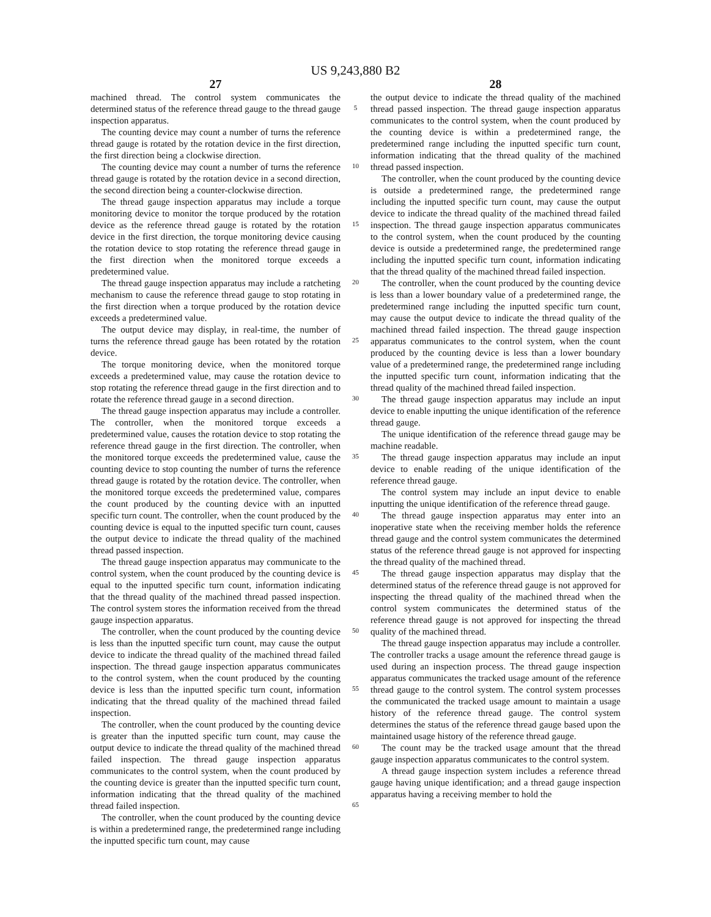US 9,243,880 B2
27
machined thread. The control system communicates the determined status of the reference thread gauge to the thread gauge inspection apparatus.
The counting device may count a number of turns the reference thread gauge is rotated by the rotation device in the first direction, the first direction being a clockwise direction.
The counting device may count a number of turns the reference thread gauge is rotated by the rotation device in a second direction, the second direction being a counter-clockwise direction.
The thread gauge inspection apparatus may include a torque monitoring device to monitor the torque produced by the rotation device as the reference thread gauge is rotated by the rotation device in the first direction, the torque monitoring device causing the rotation device to stop rotating the reference thread gauge in the first direction when the monitored torque exceeds a predetermined value.
The thread gauge inspection apparatus may include a ratcheting mechanism to cause the reference thread gauge to stop rotating in the first direction when a torque produced by the rotation device exceeds a predetermined value.
The output device may display, in real-time, the number of turns the reference thread gauge has been rotated by the rotation device.
The torque monitoring device, when the monitored torque exceeds a predetermined value, may cause the rotation device to stop rotating the reference thread gauge in the first direction and to rotate the reference thread gauge in a second direction.
The thread gauge inspection apparatus may include a controller. The controller, when the monitored torque exceeds a predetermined value, causes the rotation device to stop rotating the reference thread gauge in the first direction. The controller, when the monitored torque exceeds the predetermined value, cause the counting device to stop counting the number of turns the reference thread gauge is rotated by the rotation device. The controller, when the monitored torque exceeds the predetermined value, compares the count produced by the counting device with an inputted specific turn count. The controller, when the count produced by the counting device is equal to the inputted specific turn count, causes the output device to indicate the thread quality of the machined thread passed inspection.
The thread gauge inspection apparatus may communicate to the control system, when the count produced by the counting device is equal to the inputted specific turn count, information indicating that the thread quality of the machined thread passed inspection. The control system stores the information received from the thread gauge inspection apparatus.
The controller, when the count produced by the counting device is less than the inputted specific turn count, may cause the output device to indicate the thread quality of the machined thread failed inspection. The thread gauge inspection apparatus communicates to the control system, when the count produced by the counting device is less than the inputted specific turn count, information indicating that the thread quality of the machined thread failed inspection.
The controller, when the count produced by the counting device is greater than the inputted specific turn count, may cause the output device to indicate the thread quality of the machined thread failed inspection. The thread gauge inspection apparatus communicates to the control system, when the count produced by the counting device is greater than the inputted specific turn count, information indicating that the thread quality of the machined thread failed inspection.
The controller, when the count produced by the counting device is within a predetermined range, the predetermined range including the inputted specific turn count, may cause
5
10
15
20
25
30
35
40
45
50
55
60
65
28
the output device to indicate the thread quality of the machined thread passed inspection. The thread gauge inspection apparatus communicates to the control system, when the count produced by the counting device is within a predetermined range, the predetermined range including the inputted specific turn count, information indicating that the thread quality of the machined thread passed inspection.
The controller, when the count produced by the counting device is outside a predetermined range, the predetermined range including the inputted specific turn count, may cause the output device to indicate the thread quality of the machined thread failed inspection. The thread gauge inspection apparatus communicates to the control system, when the count produced by the counting device is outside a predetermined range, the predetermined range including the inputted specific turn count, information indicating that the thread quality of the machined thread failed inspection.
The controller, when the count produced by the counting device is less than a lower boundary value of a predetermined range, the predetermined range including the inputted specific turn count, may cause the output device to indicate the thread quality of the machined thread failed inspection. The thread gauge inspection apparatus communicates to the control system, when the count produced by the counting device is less than a lower boundary value of a predetermined range, the predetermined range including the inputted specific turn count, information indicating that the thread quality of the machined thread failed inspection.
The thread gauge inspection apparatus may include an input device to enable inputting the unique identification of the reference thread gauge.
The unique identification of the reference thread gauge may be machine readable.
The thread gauge inspection apparatus may include an input device to enable reading of the unique identification of the reference thread gauge.
The control system may include an input device to enable inputting the unique identification of the reference thread gauge.
The thread gauge inspection apparatus may enter into an inoperative state when the receiving member holds the reference thread gauge and the control system communicates the determined status of the reference thread gauge is not approved for inspecting the thread quality of the machined thread.
The thread gauge inspection apparatus may display that the determined status of the reference thread gauge is not approved for inspecting the thread quality of the machined thread when the control system communicates the determined status of the reference thread gauge is not approved for inspecting the thread quality of the machined thread.
The thread gauge inspection apparatus may include a controller. The controller tracks a usage amount the reference thread gauge is used during an inspection process. The thread gauge inspection apparatus communicates the tracked usage amount of the reference thread gauge to the control system. The control system processes the communicated the tracked usage amount to maintain a usage history of the reference thread gauge. The control system determines the status of the reference thread gauge based upon the maintained usage history of the reference thread gauge.
The count may be the tracked usage amount that the thread gauge inspection apparatus communicates to the control system.
A thread gauge inspection system includes a reference thread gauge having unique identification; and a thread gauge inspection apparatus having a receiving member to hold the